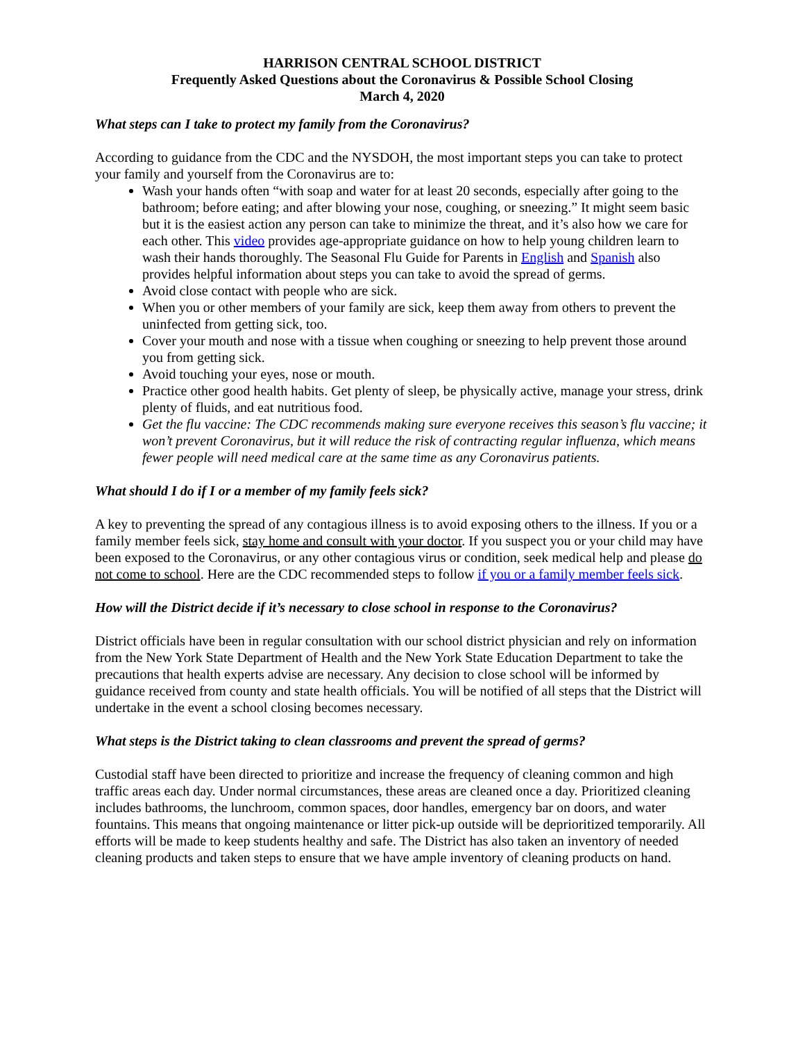HARRISON CENTRAL SCHOOL DISTRICT
Frequently Asked Questions about the Coronavirus & Possible School Closing
March 4, 2020
What steps can I take to protect my family from the Coronavirus?
According to guidance from the CDC and the NYSDOH, the most important steps you can take to protect your family and yourself from the Coronavirus are to:
Wash your hands often “with soap and water for at least 20 seconds, especially after going to the bathroom; before eating; and after blowing your nose, coughing, or sneezing.” It might seem basic but it is the easiest action any person can take to minimize the threat, and it’s also how we care for each other. This video provides age-appropriate guidance on how to help young children learn to wash their hands thoroughly. The Seasonal Flu Guide for Parents in English and Spanish also provides helpful information about steps you can take to avoid the spread of germs.
Avoid close contact with people who are sick.
When you or other members of your family are sick, keep them away from others to prevent the uninfected from getting sick, too.
Cover your mouth and nose with a tissue when coughing or sneezing to help prevent those around you from getting sick.
Avoid touching your eyes, nose or mouth.
Practice other good health habits. Get plenty of sleep, be physically active, manage your stress, drink plenty of fluids, and eat nutritious food.
Get the flu vaccine: The CDC recommends making sure everyone receives this season’s flu vaccine; it won’t prevent Coronavirus, but it will reduce the risk of contracting regular influenza, which means fewer people will need medical care at the same time as any Coronavirus patients.
What should I do if I or a member of my family feels sick?
A key to preventing the spread of any contagious illness is to avoid exposing others to the illness. If you or a family member feels sick, stay home and consult with your doctor. If you suspect you or your child may have been exposed to the Coronavirus, or any other contagious virus or condition, seek medical help and please do not come to school. Here are the CDC recommended steps to follow if you or a family member feels sick.
How will the District decide if it’s necessary to close school in response to the Coronavirus?
District officials have been in regular consultation with our school district physician and rely on information from the New York State Department of Health and the New York State Education Department to take the precautions that health experts advise are necessary. Any decision to close school will be informed by guidance received from county and state health officials. You will be notified of all steps that the District will undertake in the event a school closing becomes necessary.
What steps is the District taking to clean classrooms and prevent the spread of germs?
Custodial staff have been directed to prioritize and increase the frequency of cleaning common and high traffic areas each day. Under normal circumstances, these areas are cleaned once a day. Prioritized cleaning includes bathrooms, the lunchroom, common spaces, door handles, emergency bar on doors, and water fountains. This means that ongoing maintenance or litter pick-up outside will be deprioritized temporarily. All efforts will be made to keep students healthy and safe. The District has also taken an inventory of needed cleaning products and taken steps to ensure that we have ample inventory of cleaning products on hand.